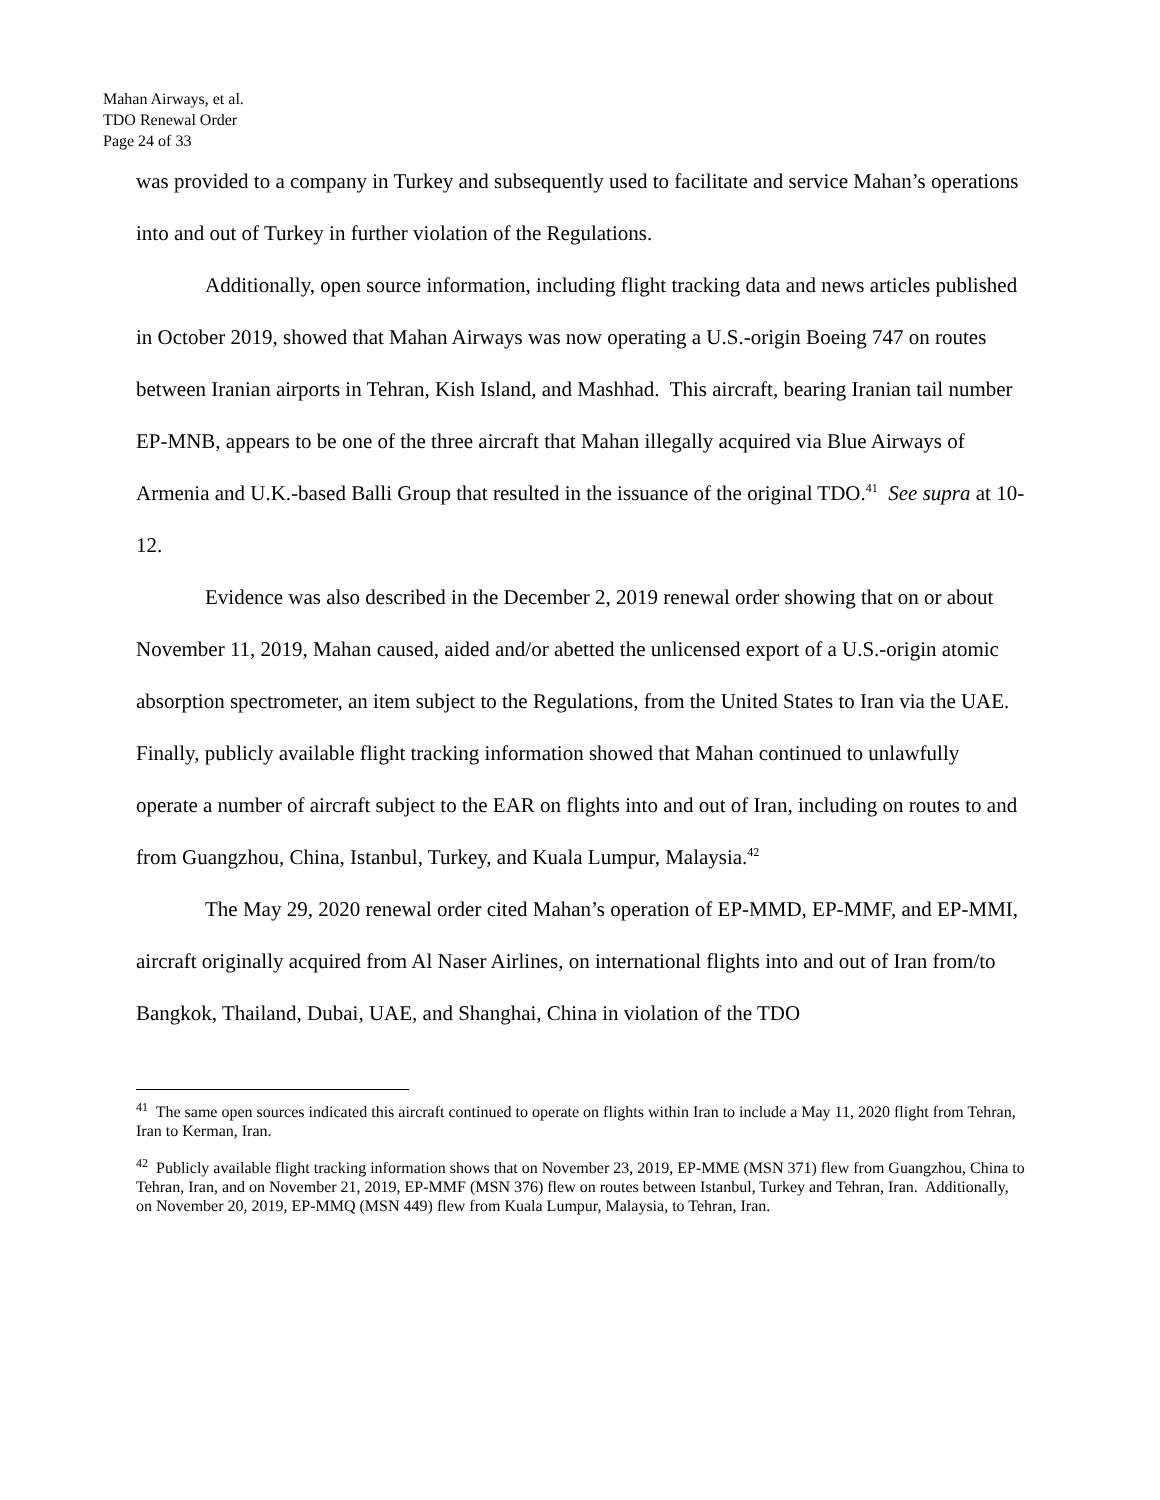Mahan Airways, et al.
TDO Renewal Order
Page 24 of 33
was provided to a company in Turkey and subsequently used to facilitate and service Mahan’s operations into and out of Turkey in further violation of the Regulations.
Additionally, open source information, including flight tracking data and news articles published in October 2019, showed that Mahan Airways was now operating a U.S.-origin Boeing 747 on routes between Iranian airports in Tehran, Kish Island, and Mashhad. This aircraft, bearing Iranian tail number EP-MNB, appears to be one of the three aircraft that Mahan illegally acquired via Blue Airways of Armenia and U.K.-based Balli Group that resulted in the issuance of the original TDO.<sup>41</sup> See supra at 10-12.
Evidence was also described in the December 2, 2019 renewal order showing that on or about November 11, 2019, Mahan caused, aided and/or abetted the unlicensed export of a U.S.-origin atomic absorption spectrometer, an item subject to the Regulations, from the United States to Iran via the UAE. Finally, publicly available flight tracking information showed that Mahan continued to unlawfully operate a number of aircraft subject to the EAR on flights into and out of Iran, including on routes to and from Guangzhou, China, Istanbul, Turkey, and Kuala Lumpur, Malaysia.<sup>42</sup>
The May 29, 2020 renewal order cited Mahan’s operation of EP-MMD, EP-MMF, and EP-MMI, aircraft originally acquired from Al Naser Airlines, on international flights into and out of Iran from/to Bangkok, Thailand, Dubai, UAE, and Shanghai, China in violation of the TDO
<sup>41</sup> The same open sources indicated this aircraft continued to operate on flights within Iran to include a May 11, 2020 flight from Tehran, Iran to Kerman, Iran.
<sup>42</sup> Publicly available flight tracking information shows that on November 23, 2019, EP-MME (MSN 371) flew from Guangzhou, China to Tehran, Iran, and on November 21, 2019, EP-MMF (MSN 376) flew on routes between Istanbul, Turkey and Tehran, Iran. Additionally, on November 20, 2019, EP-MMQ (MSN 449) flew from Kuala Lumpur, Malaysia, to Tehran, Iran.